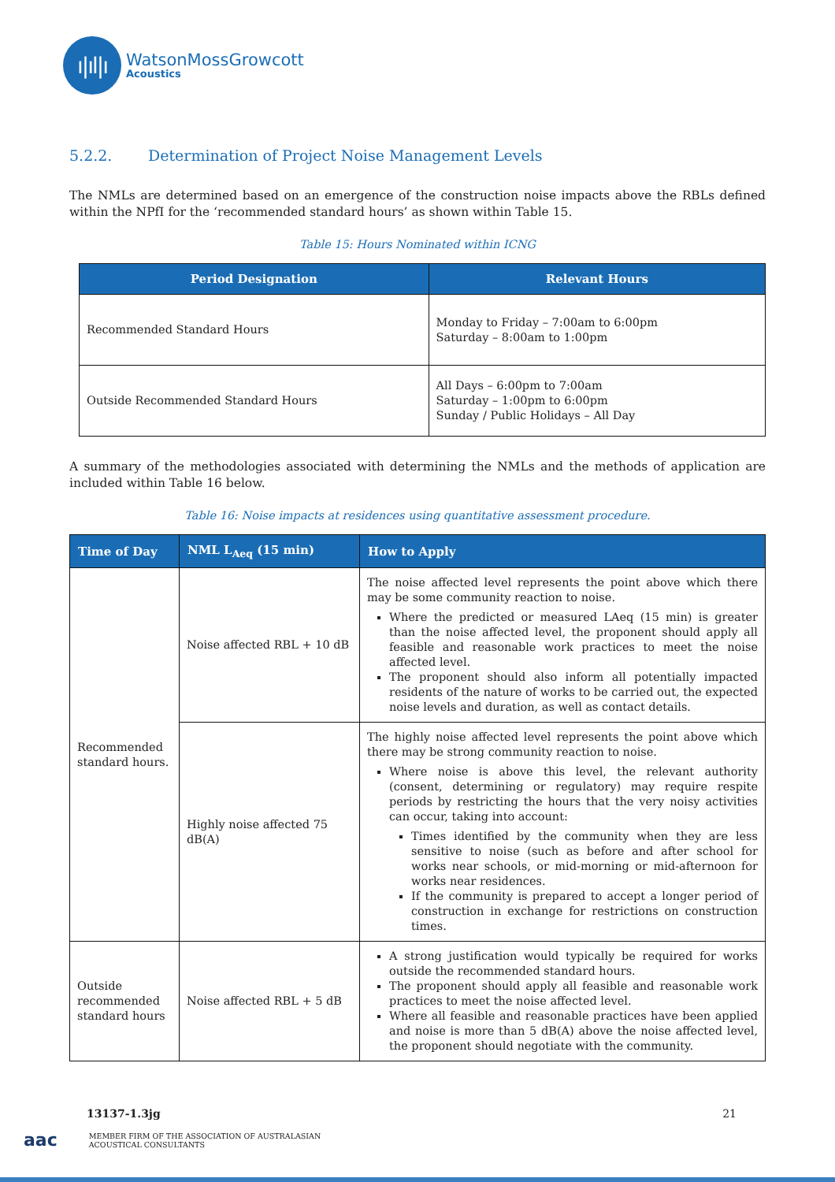ı|ıl|ı
WatsonMossGrowcott
Acoustics
5.2.2. Determination of Project Noise Management Levels
The NMLs are determined based on an emergence of the construction noise impacts above the RBLs defined within the NPfI for the ‘recommended standard hours’ as shown within Table 15.
Table 15: Hours Nominated within ICNG
| Period Designation | Relevant Hours |
| --- | --- |
| Recommended Standard Hours | Monday to Friday – 7:00am to 6:00pm Saturday – 8:00am to 1:00pm |
| Outside Recommended Standard Hours | All Days – 6:00pm to 7:00am Saturday – 1:00pm to 6:00pm Sunday / Public Holidays – All Day |
A summary of the methodologies associated with determining the NMLs and the methods of application are included within Table 16 below.
Table 16: Noise impacts at residences using quantitative assessment procedure.
| Time of Day | NML L<sub>Aeq</sub> (15 min) | How to Apply |
| --- | --- | --- |
| Recommended standard hours. | Noise affected RBL + 10 dB | The noise affected level represents the point above which there may be some community reaction to noise. Where the predicted or measured LAeq (15 min) is greater than the noise affected level, the proponent should apply all feasible and reasonable work practices to meet the noise affected level. The proponent should also inform all potentially impacted residents of the nature of works to be carried out, the expected noise levels and duration, as well as contact details. |
| | Highly noise affected 75 dB(A) | The highly noise affected level represents the point above which there may be strong community reaction to noise. Where noise is above this level, the relevant authority (consent, determining or regulatory) may require respite periods by restricting the hours that the very noisy activities can occur, taking into account: Times identified by the community when they are less sensitive to noise (such as before and after school for works near schools, or mid-morning or mid-afternoon for works near residences. If the community is prepared to accept a longer period of construction in exchange for restrictions on construction times. |
| Outside recommended standard hours | Noise affected RBL + 5 dB | A strong justification would typically be required for works outside the recommended standard hours. The proponent should apply all feasible and reasonable work practices to meet the noise affected level. Where all feasible and reasonable practices have been applied and noise is more than 5 dB(A) above the noise affected level, the proponent should negotiate with the community. |
13137-1.3jg 21
aac
MEMBER FIRM OF THE ASSOCIATION OF AUSTRALASIAN
ACOUSTICAL CONSULTANTS